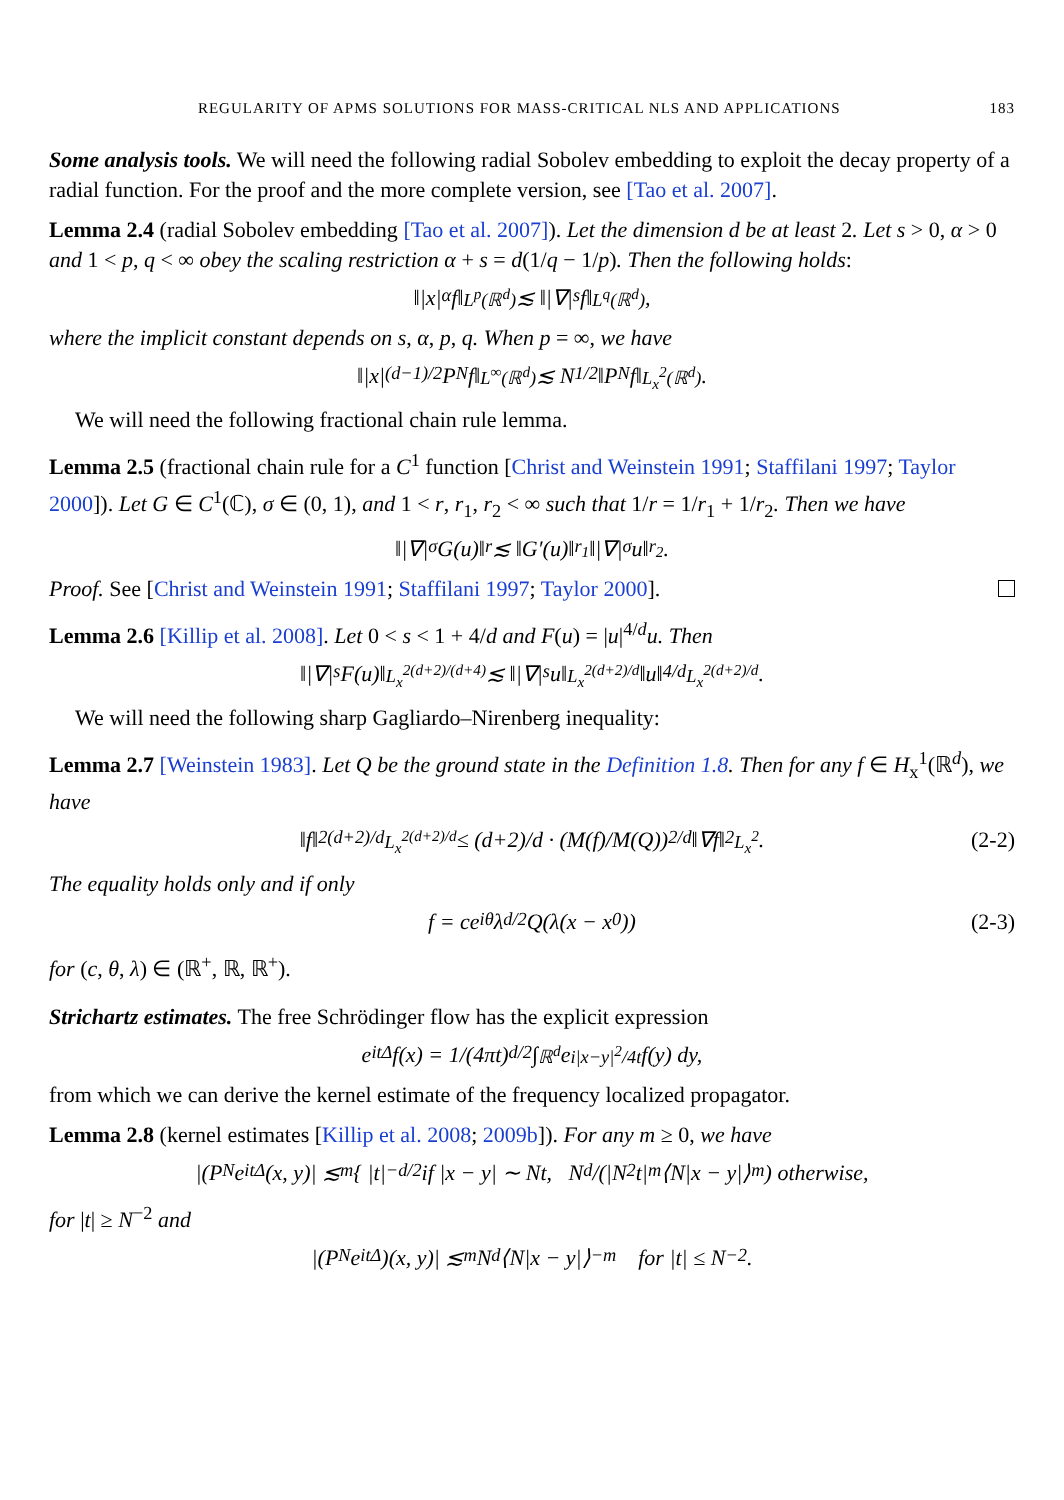REGULARITY OF APMS SOLUTIONS FOR MASS-CRITICAL NLS AND APPLICATIONS 183
Some analysis tools. We will need the following radial Sobolev embedding to exploit the decay property of a radial function. For the proof and the more complete version, see [Tao et al. 2007].
Lemma 2.4 (radial Sobolev embedding [Tao et al. 2007]). Let the dimension d be at least 2. Let s > 0, α > 0 and 1 < p, q < ∞ obey the scaling restriction α + s = d(1/q − 1/p). Then the following holds:
‖|x|<sup>α</sup> f‖<sub>L<sup>p</sup>(ℝ<sup>d</sup>)</sub> ≲ ‖|∇|<sup>s</sup> f‖<sub>L<sup>q</sup>(ℝ<sup>d</sup>)</sub>,
where the implicit constant depends on s, α, p, q. When p = ∞, we have
‖|x|<sup>(d−1)/2</sup> P<sub>N</sub> f‖<sub>L<sup>∞</sup>(ℝ<sup>d</sup>)</sub> ≲ N<sup>1/2</sup>‖P<sub>N</sub> f‖<sub>L<sub>x</sub><sup>2</sup>(ℝ<sup>d</sup>)</sub>.
We will need the following fractional chain rule lemma.
Lemma 2.5 (fractional chain rule for a C<sup>1</sup> function [Christ and Weinstein 1991; Staffilani 1997; Taylor 2000]). Let G ∈ C<sup>1</sup>(ℂ), σ ∈ (0, 1), and 1 < r, r<sub>1</sub>, r<sub>2</sub> < ∞ such that 1/r = 1/r<sub>1</sub> + 1/r<sub>2</sub>. Then we have
‖|∇|<sup>σ</sup> G(u)‖<sub>r</sub> ≲ ‖G′(u)‖<sub>r<sub>1</sub></sub>‖|∇|<sup>σ</sup> u‖<sub>r<sub>2</sub></sub>.
Proof. See [Christ and Weinstein 1991; Staffilani 1997; Taylor 2000].
Lemma 2.6 [Killip et al. 2008]. Let 0 < s < 1 + 4/d and F(u) = |u|<sup>4/d</sup>u. Then
‖|∇|<sup>s</sup> F(u)‖<sub>L<sub>x</sub><sup>2(d+2)/(d+4)</sup></sub> ≲ ‖|∇|<sup>s</sup>u‖<sub>L<sub>x</sub><sup>2(d+2)/d</sup></sub>‖u‖<sup>4/d</sup><sub>L<sub>x</sub><sup>2(d+2)/d</sup></sub>.
We will need the following sharp Gagliardo–Nirenberg inequality:
Lemma 2.7 [Weinstein 1983]. Let Q be the ground state in the Definition 1.8. Then for any f ∈ H<sub>x</sub><sup>1</sup>(ℝ<sup>d</sup>), we have
‖f‖<sup>2(d+2)/d</sup><sub>L<sub>x</sub><sup>2(d+2)/d</sup></sub> ≤ (d+2)/d · (M(f)/M(Q))<sup>2/d</sup> ‖∇f‖<sup>2</sup><sub>L<sub>x</sub><sup>2</sup></sub>. (2-2)
The equality holds only and if only
f = ce<sup>iθ</sup>λ<sup>d/2</sup>Q(λ(x − x<sub>0</sub>)) (2-3)
for (c, θ, λ) ∈ (ℝ<sup>+</sup>, ℝ, ℝ<sup>+</sup>).
Strichartz estimates. The free Schrödinger flow has the explicit expression
e<sup>itΔ</sup> f(x) = 1/(4πt)<sup>d/2</sup> ∫<sub>ℝ<sup>d</sup></sub> e<sup>i|x−y|<sup>2</sup>/4t</sup> f(y) dy,
from which we can derive the kernel estimate of the frequency localized propagator.
Lemma 2.8 (kernel estimates [Killip et al. 2008; 2009b]). For any m ≥ 0, we have
|(P<sub>N</sub>e<sup>itΔ</sup>(x, y)| ≲<sub>m</sub> { |t|<sup>−d/2</sup> if |x − y| ∼ Nt, N<sup>d</sup>/(|N<sup>2</sup>t|<sup>m</sup>⟨N|x − y|⟩<sup>m</sup>) otherwise,
for |t| ≥ N<sup>−2</sup> and
|(P<sub>N</sub>e<sup>itΔ</sup>)(x, y)| ≲<sub>m</sub> N<sup>d</sup>⟨N|x − y|⟩<sup>−m</sup> for |t| ≤ N<sup>−2</sup>.